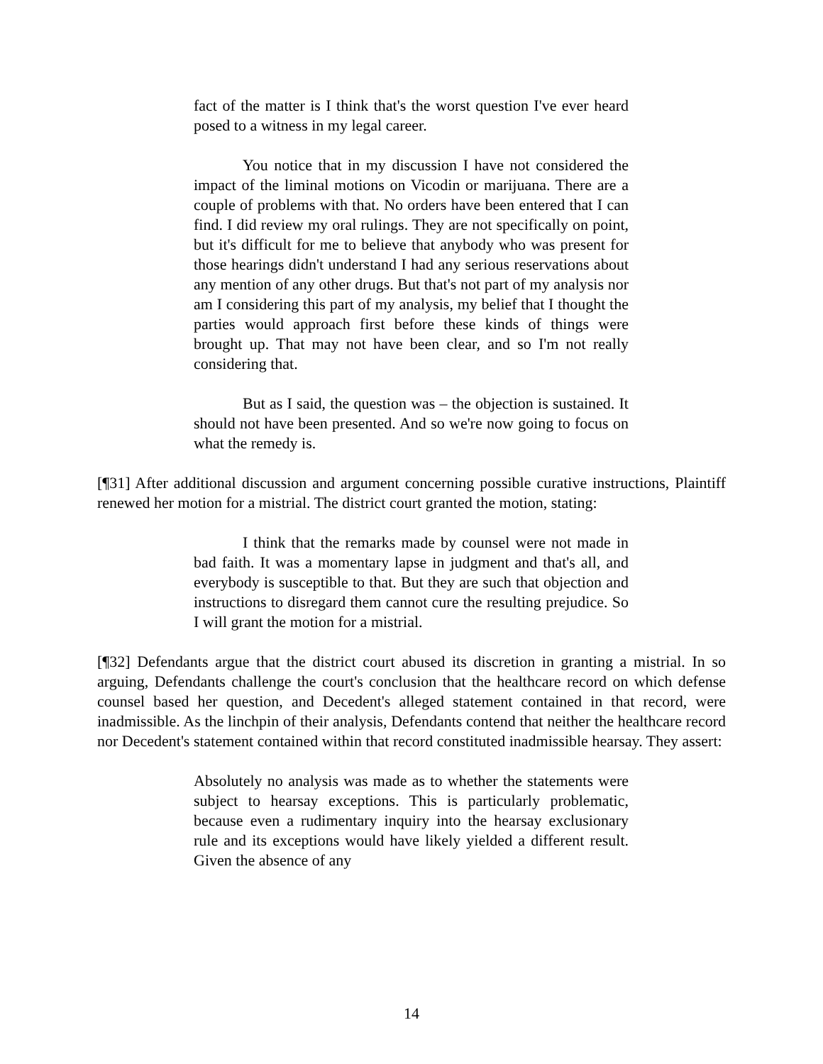fact of the matter is I think that's the worst question I've ever heard posed to a witness in my legal career.
You notice that in my discussion I have not considered the impact of the liminal motions on Vicodin or marijuana. There are a couple of problems with that. No orders have been entered that I can find. I did review my oral rulings. They are not specifically on point, but it's difficult for me to believe that anybody who was present for those hearings didn't understand I had any serious reservations about any mention of any other drugs. But that's not part of my analysis nor am I considering this part of my analysis, my belief that I thought the parties would approach first before these kinds of things were brought up. That may not have been clear, and so I'm not really considering that.
But as I said, the question was – the objection is sustained. It should not have been presented. And so we're now going to focus on what the remedy is.
[¶31] After additional discussion and argument concerning possible curative instructions, Plaintiff renewed her motion for a mistrial. The district court granted the motion, stating:
I think that the remarks made by counsel were not made in bad faith. It was a momentary lapse in judgment and that's all, and everybody is susceptible to that. But they are such that objection and instructions to disregard them cannot cure the resulting prejudice. So I will grant the motion for a mistrial.
[¶32] Defendants argue that the district court abused its discretion in granting a mistrial. In so arguing, Defendants challenge the court's conclusion that the healthcare record on which defense counsel based her question, and Decedent's alleged statement contained in that record, were inadmissible. As the linchpin of their analysis, Defendants contend that neither the healthcare record nor Decedent's statement contained within that record constituted inadmissible hearsay. They assert:
Absolutely no analysis was made as to whether the statements were subject to hearsay exceptions. This is particularly problematic, because even a rudimentary inquiry into the hearsay exclusionary rule and its exceptions would have likely yielded a different result. Given the absence of any
14